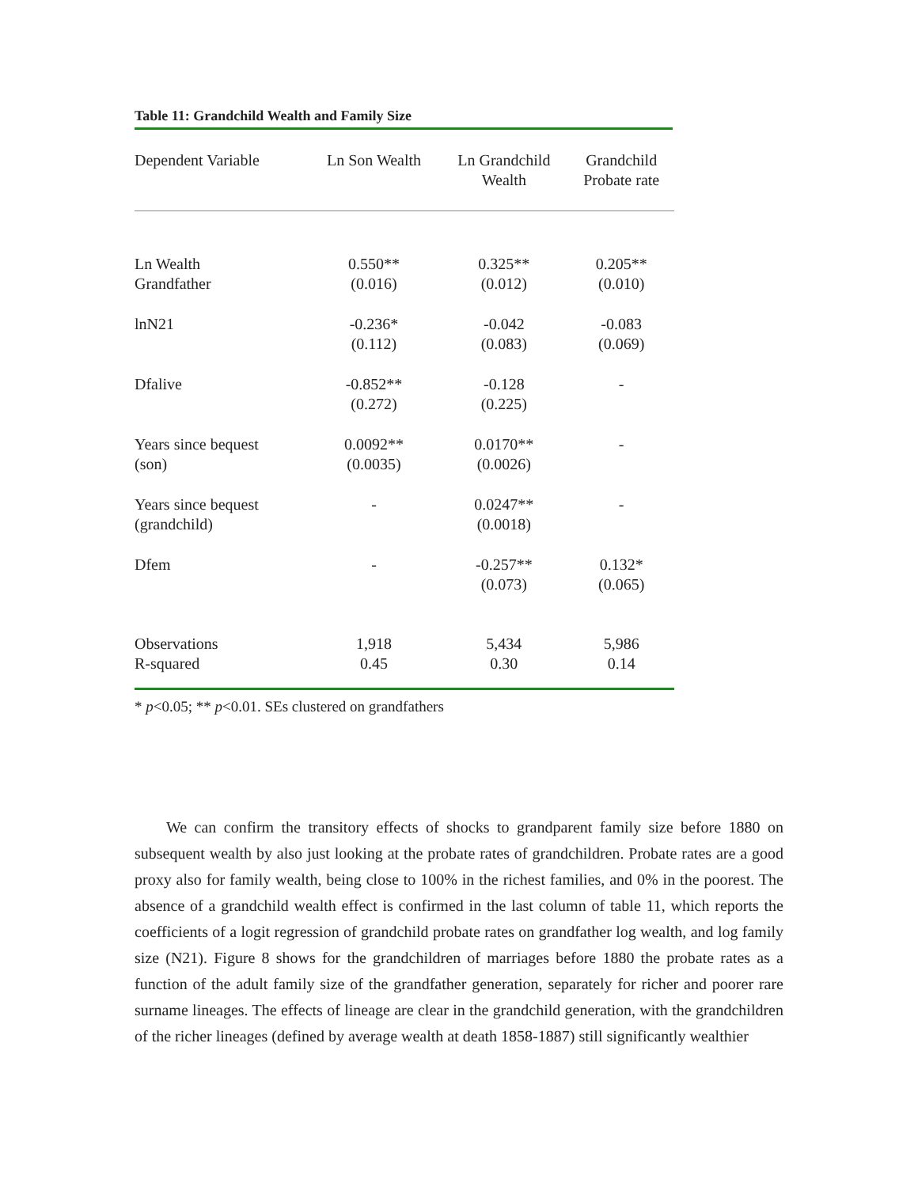Table 11: Grandchild Wealth and Family Size
| Dependent Variable | Ln Son Wealth | Ln Grandchild Wealth | Grandchild Probate rate |
| --- | --- | --- | --- |
| Ln Wealth Grandfather | 0.550** (0.016) | 0.325** (0.012) | 0.205** (0.010) |
| lnN21 | -0.236* (0.112) | -0.042 (0.083) | -0.083 (0.069) |
| Dfalive | -0.852** (0.272) | -0.128 (0.225) | - |
| Years since bequest (son) | 0.0092** (0.0035) | 0.0170** (0.0026) | - |
| Years since bequest (grandchild) | - | 0.0247** (0.0018) | - |
| Dfem | - | -0.257** (0.073) | 0.132* (0.065) |
| Observations R-squared | 1,918 0.45 | 5,434 0.30 | 5,986 0.14 |
* p<0.05; ** p<0.01. SEs clustered on grandfathers
We can confirm the transitory effects of shocks to grandparent family size before 1880 on subsequent wealth by also just looking at the probate rates of grandchildren. Probate rates are a good proxy also for family wealth, being close to 100% in the richest families, and 0% in the poorest. The absence of a grandchild wealth effect is confirmed in the last column of table 11, which reports the coefficients of a logit regression of grandchild probate rates on grandfather log wealth, and log family size (N21). Figure 8 shows for the grandchildren of marriages before 1880 the probate rates as a function of the adult family size of the grandfather generation, separately for richer and poorer rare surname lineages. The effects of lineage are clear in the grandchild generation, with the grandchildren of the richer lineages (defined by average wealth at death 1858-1887) still significantly wealthier